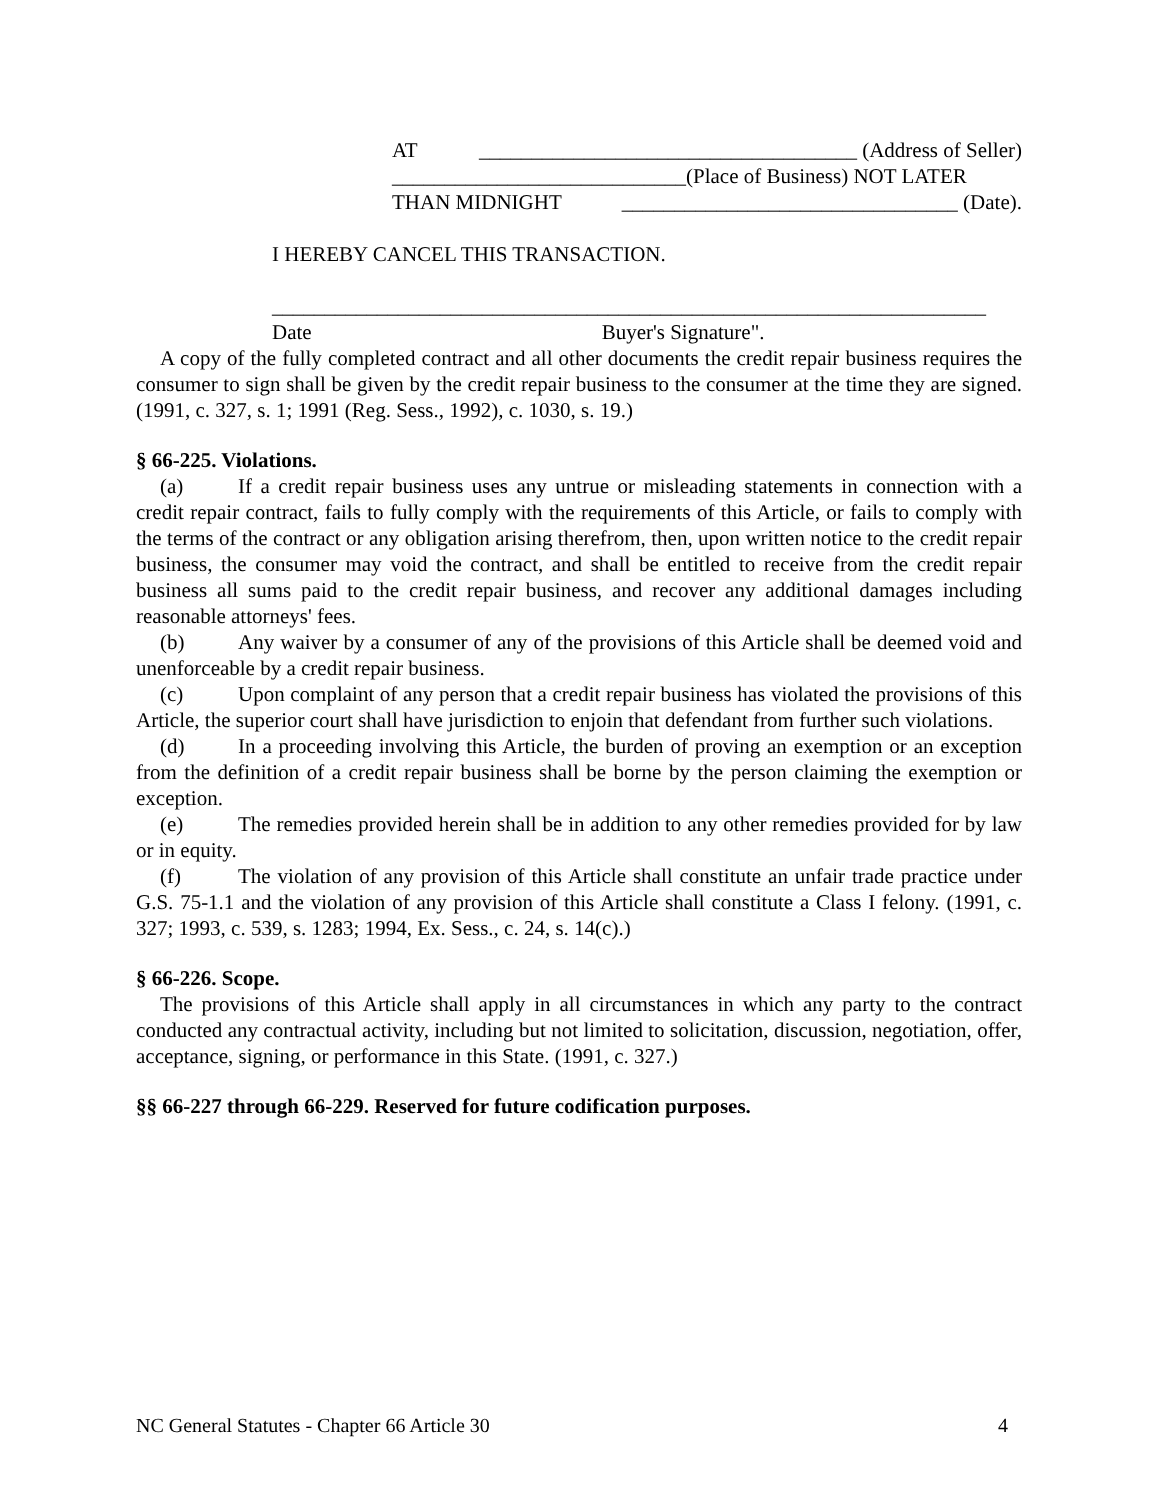AT ____________________________________ (Address of Seller)
____________________________(Place of Business) NOT LATER
THAN MIDNIGHT ________________________________ (Date).
I HEREBY CANCEL THIS TRANSACTION.
____________________________________________________________________
Date Buyer's Signature".
A copy of the fully completed contract and all other documents the credit repair business requires the consumer to sign shall be given by the credit repair business to the consumer at the time they are signed. (1991, c. 327, s. 1; 1991 (Reg. Sess., 1992), c. 1030, s. 19.)
§ 66-225. Violations.
(a) If a credit repair business uses any untrue or misleading statements in connection with a credit repair contract, fails to fully comply with the requirements of this Article, or fails to comply with the terms of the contract or any obligation arising therefrom, then, upon written notice to the credit repair business, the consumer may void the contract, and shall be entitled to receive from the credit repair business all sums paid to the credit repair business, and recover any additional damages including reasonable attorneys' fees.
(b) Any waiver by a consumer of any of the provisions of this Article shall be deemed void and unenforceable by a credit repair business.
(c) Upon complaint of any person that a credit repair business has violated the provisions of this Article, the superior court shall have jurisdiction to enjoin that defendant from further such violations.
(d) In a proceeding involving this Article, the burden of proving an exemption or an exception from the definition of a credit repair business shall be borne by the person claiming the exemption or exception.
(e) The remedies provided herein shall be in addition to any other remedies provided for by law or in equity.
(f) The violation of any provision of this Article shall constitute an unfair trade practice under G.S. 75-1.1 and the violation of any provision of this Article shall constitute a Class I felony. (1991, c. 327; 1993, c. 539, s. 1283; 1994, Ex. Sess., c. 24, s. 14(c).)
§ 66-226. Scope.
The provisions of this Article shall apply in all circumstances in which any party to the contract conducted any contractual activity, including but not limited to solicitation, discussion, negotiation, offer, acceptance, signing, or performance in this State. (1991, c. 327.)
§§ 66-227 through 66-229. Reserved for future codification purposes.
NC General Statutes - Chapter 66 Article 30 4